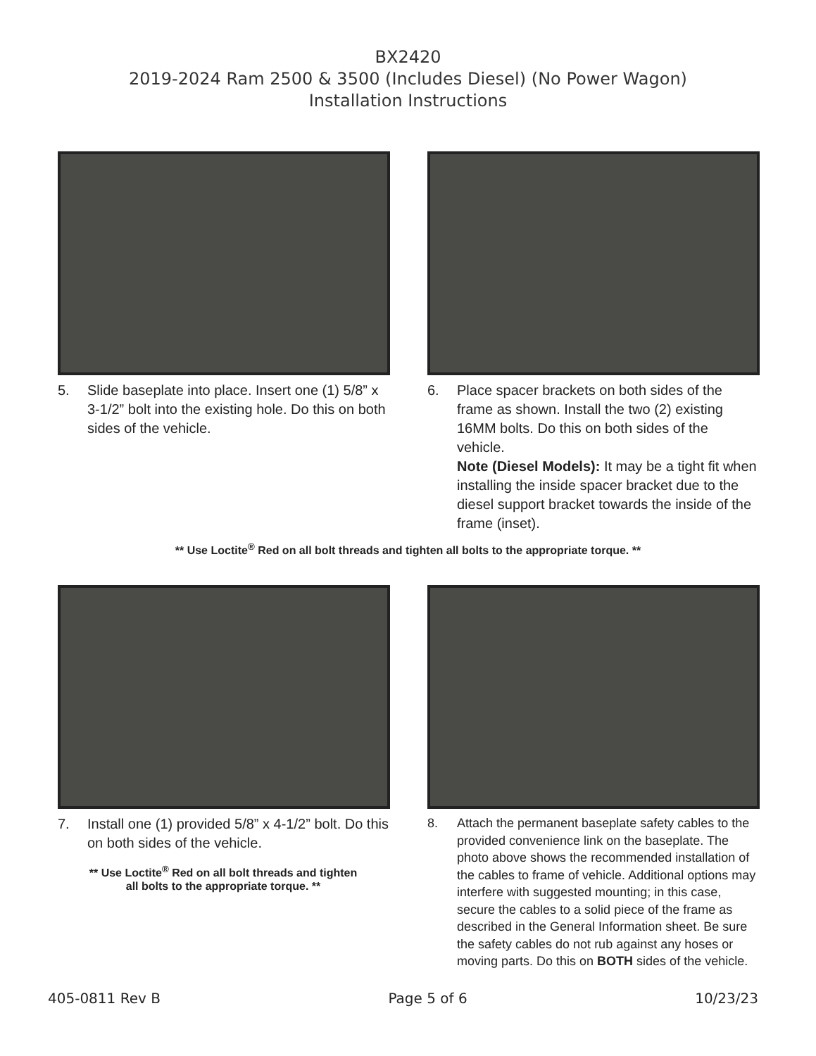BX2420
2019-2024 Ram 2500 & 3500 (Includes Diesel) (No Power Wagon)
Installation Instructions
5. Slide baseplate into place. Insert one (1) 5/8” x 3-1/2” bolt into the existing hole. Do this on both sides of the vehicle.
6. Place spacer brackets on both sides of the frame as shown. Install the two (2) existing 16MM bolts. Do this on both sides of the vehicle.
Note (Diesel Models): It may be a tight fit when installing the inside spacer bracket due to the diesel support bracket towards the inside of the frame (inset).
** Use Loctite<sup>®</sup> Red on all bolt threads and tighten all bolts to the appropriate torque. **
7. Install one (1) provided 5/8” x 4-1/2” bolt. Do this on both sides of the vehicle.
** Use Loctite<sup>®</sup> Red on all bolt threads and tighten
all bolts to the appropriate torque. **
8. Attach the permanent baseplate safety cables to the provided convenience link on the baseplate. The photo above shows the recommended installation of the cables to frame of vehicle. Additional options may interfere with suggested mounting; in this case, secure the cables to a solid piece of the frame as described in the General Information sheet. Be sure the safety cables do not rub against any hoses or moving parts. Do this on BOTH sides of the vehicle.
405-0811 Rev B Page 5 of 6 10/23/23